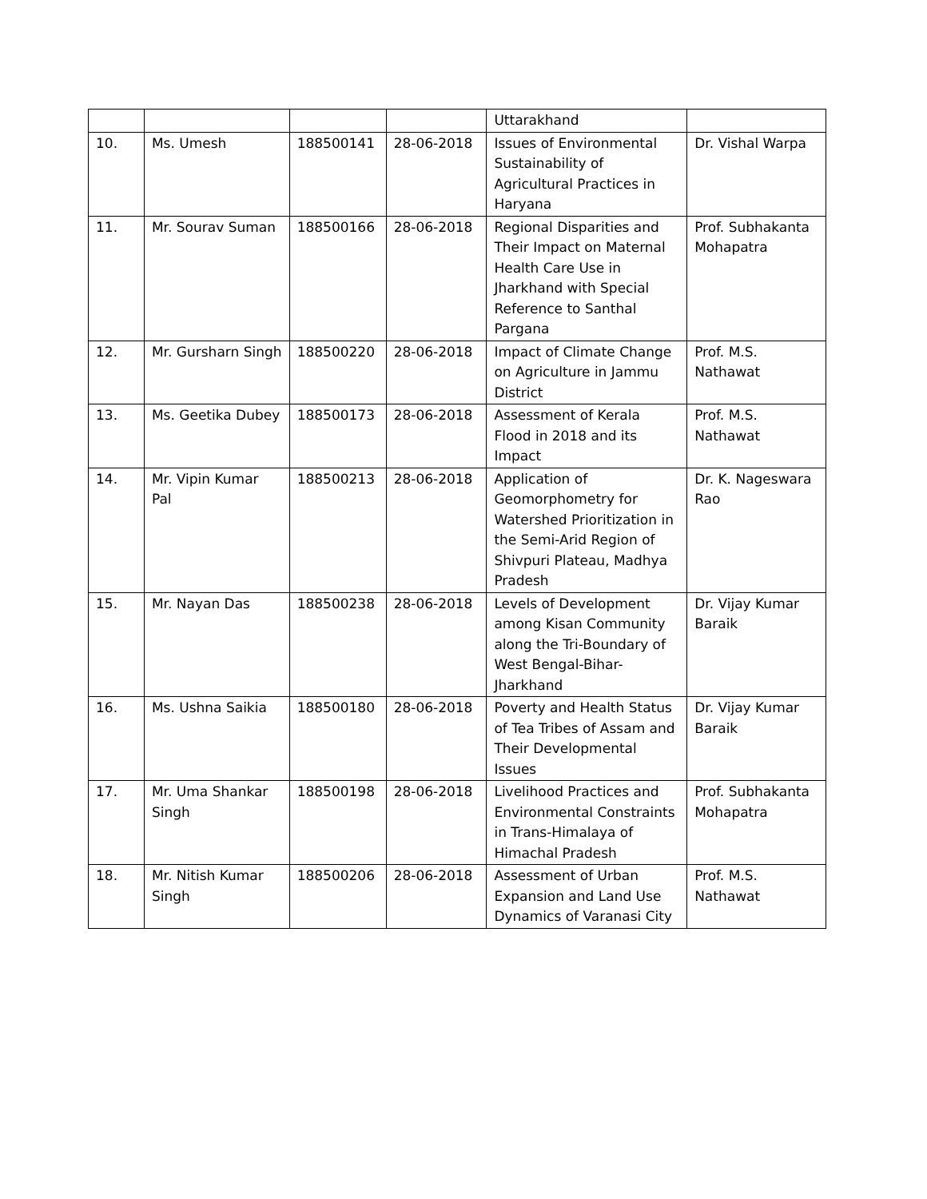| | | | | Uttarakhand | |
| 10. | Ms. Umesh | 188500141 | 28-06-2018 | Issues of Environmental Sustainability of Agricultural Practices in Haryana | Dr. Vishal Warpa |
| 11. | Mr. Sourav Suman | 188500166 | 28-06-2018 | Regional Disparities and Their Impact on Maternal Health Care Use in Jharkhand with Special Reference to Santhal Pargana | Prof. Subhakanta Mohapatra |
| 12. | Mr. Gursharn Singh | 188500220 | 28-06-2018 | Impact of Climate Change on Agriculture in Jammu District | Prof. M.S. Nathawat |
| 13. | Ms. Geetika Dubey | 188500173 | 28-06-2018 | Assessment of Kerala Flood in 2018 and its Impact | Prof. M.S. Nathawat |
| 14. | Mr. Vipin Kumar Pal | 188500213 | 28-06-2018 | Application of Geomorphometry for Watershed Prioritization in the Semi-Arid Region of Shivpuri Plateau, Madhya Pradesh | Dr. K. Nageswara Rao |
| 15. | Mr. Nayan Das | 188500238 | 28-06-2018 | Levels of Development among Kisan Community along the Tri-Boundary of West Bengal-Bihar-Jharkhand | Dr. Vijay Kumar Baraik |
| 16. | Ms. Ushna Saikia | 188500180 | 28-06-2018 | Poverty and Health Status of Tea Tribes of Assam and Their Developmental Issues | Dr. Vijay Kumar Baraik |
| 17. | Mr. Uma Shankar Singh | 188500198 | 28-06-2018 | Livelihood Practices and Environmental Constraints in Trans-Himalaya of Himachal Pradesh | Prof. Subhakanta Mohapatra |
| 18. | Mr. Nitish Kumar Singh | 188500206 | 28-06-2018 | Assessment of Urban Expansion and Land Use Dynamics of Varanasi City | Prof. M.S. Nathawat |